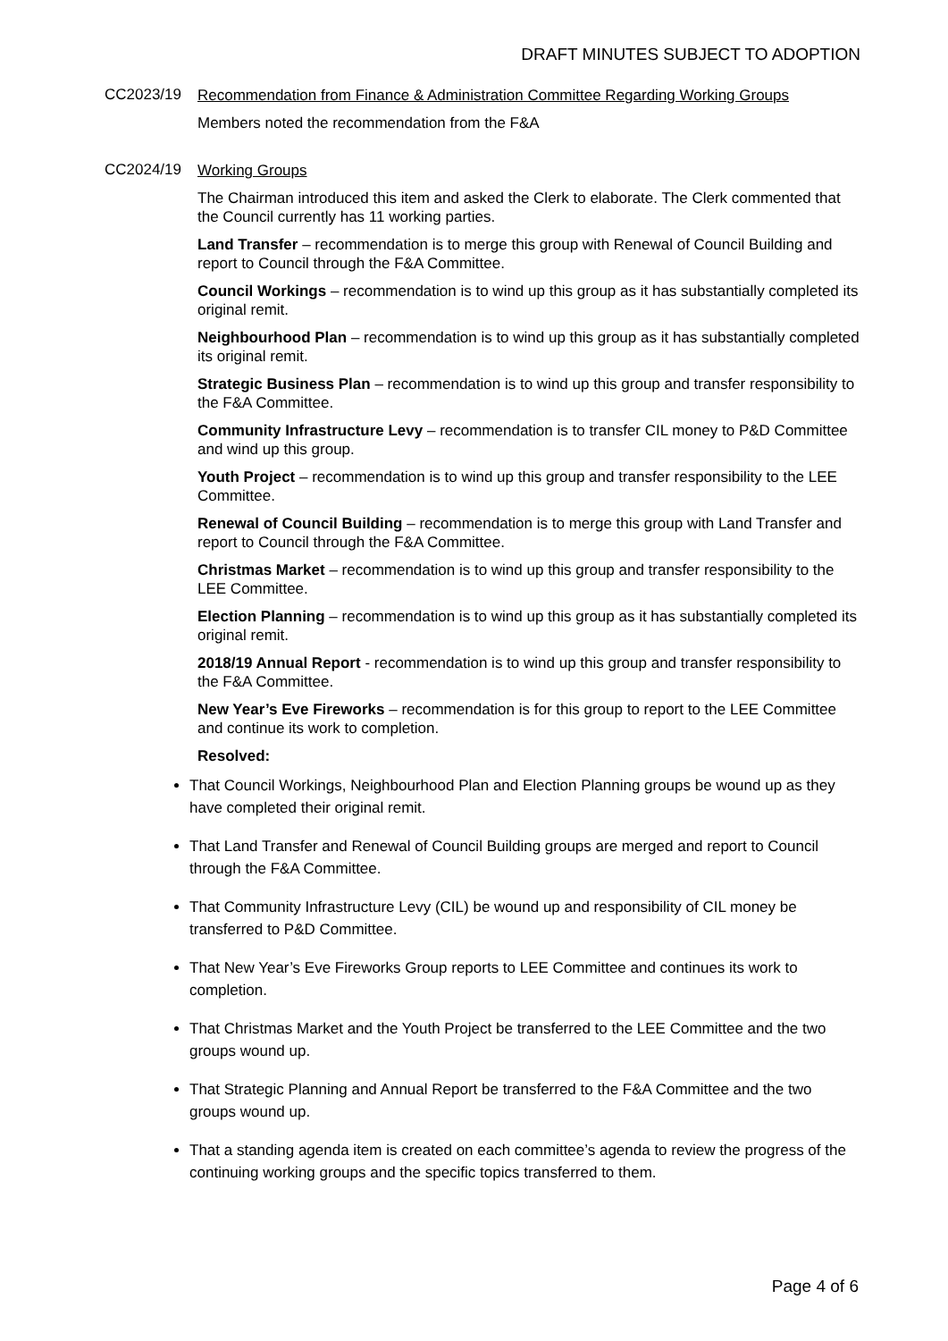DRAFT MINUTES SUBJECT TO ADOPTION
CC2023/19
Recommendation from Finance & Administration Committee Regarding Working Groups
Members noted the recommendation from the F&A
CC2024/19
Working Groups
The Chairman introduced this item and asked the Clerk to elaborate. The Clerk commented that the Council currently has 11 working parties.
Land Transfer – recommendation is to merge this group with Renewal of Council Building and report to Council through the F&A Committee.
Council Workings – recommendation is to wind up this group as it has substantially completed its original remit.
Neighbourhood Plan – recommendation is to wind up this group as it has substantially completed its original remit.
Strategic Business Plan – recommendation is to wind up this group and transfer responsibility to the F&A Committee.
Community Infrastructure Levy – recommendation is to transfer CIL money to P&D Committee and wind up this group.
Youth Project – recommendation is to wind up this group and transfer responsibility to the LEE Committee.
Renewal of Council Building – recommendation is to merge this group with Land Transfer and report to Council through the F&A Committee.
Christmas Market – recommendation is to wind up this group and transfer responsibility to the LEE Committee.
Election Planning – recommendation is to wind up this group as it has substantially completed its original remit.
2018/19 Annual Report - recommendation is to wind up this group and transfer responsibility to the F&A Committee.
New Year’s Eve Fireworks – recommendation is for this group to report to the LEE Committee and continue its work to completion.
Resolved:
That Council Workings, Neighbourhood Plan and Election Planning groups be wound up as they have completed their original remit.
That Land Transfer and Renewal of Council Building groups are merged and report to Council through the F&A Committee.
That Community Infrastructure Levy (CIL) be wound up and responsibility of CIL money be transferred to P&D Committee.
That New Year’s Eve Fireworks Group reports to LEE Committee and continues its work to completion.
That Christmas Market and the Youth Project be transferred to the LEE Committee and the two groups wound up.
That Strategic Planning and Annual Report be transferred to the F&A Committee and the two groups wound up.
That a standing agenda item is created on each committee’s agenda to review the progress of the continuing working groups and the specific topics transferred to them.
Page 4 of 6